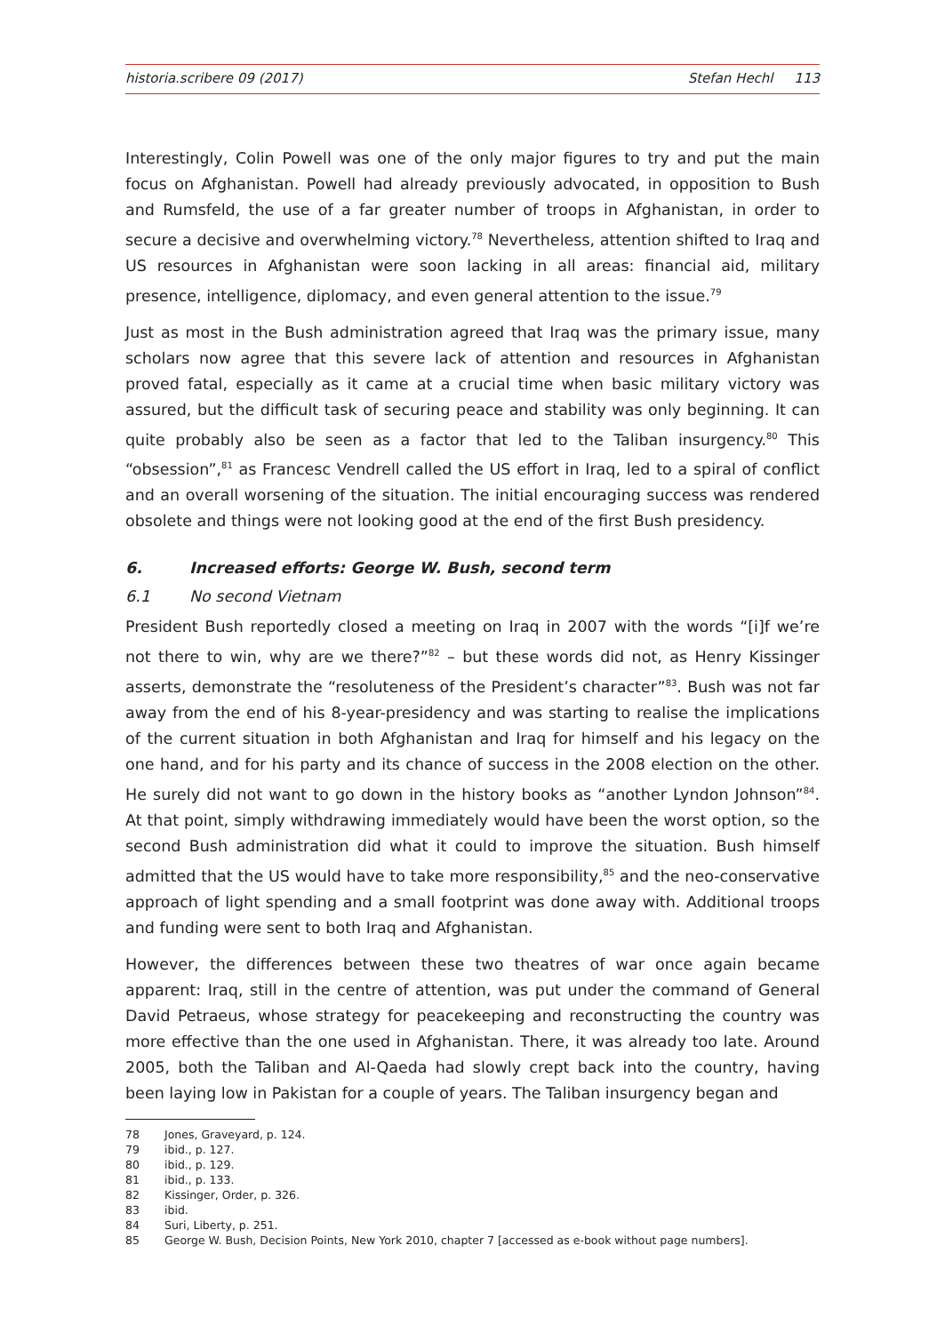historia.scribere 09 (2017) Stefan Hechl 113
Interestingly, Colin Powell was one of the only major figures to try and put the main focus on Afghanistan. Powell had already previously advocated, in opposition to Bush and Rumsfeld, the use of a far greater number of troops in Afghanistan, in order to secure a decisive and overwhelming victory.<sup>78</sup> Nevertheless, attention shifted to Iraq and US resources in Afghanistan were soon lacking in all areas: financial aid, military presence, intelligence, diplomacy, and even general attention to the issue.<sup>79</sup>
Just as most in the Bush administration agreed that Iraq was the primary issue, many scholars now agree that this severe lack of attention and resources in Afghanistan proved fatal, especially as it came at a crucial time when basic military victory was assured, but the difficult task of securing peace and stability was only beginning. It can quite probably also be seen as a factor that led to the Taliban insurgency.<sup>80</sup> This “obsession”,<sup>81</sup> as Francesc Vendrell called the US effort in Iraq, led to a spiral of conflict and an overall worsening of the situation. The initial encouraging success was rendered obsolete and things were not looking good at the end of the first Bush presidency.
6. Increased efforts: George W. Bush, second term
6.1 No second Vietnam
President Bush reportedly closed a meeting on Iraq in 2007 with the words “[i]f we’re not there to win, why are we there?”<sup>82</sup> – but these words did not, as Henry Kissinger asserts, demonstrate the “resoluteness of the President’s character”<sup>83</sup>. Bush was not far away from the end of his 8-year-presidency and was starting to realise the implications of the current situation in both Afghanistan and Iraq for himself and his legacy on the one hand, and for his party and its chance of success in the 2008 election on the other. He surely did not want to go down in the history books as “another Lyndon Johnson”<sup>84</sup>. At that point, simply withdrawing immediately would have been the worst option, so the second Bush administration did what it could to improve the situation. Bush himself admitted that the US would have to take more responsibility,<sup>85</sup> and the neo-conservative approach of light spending and a small footprint was done away with. Additional troops and funding were sent to both Iraq and Afghanistan.
However, the differences between these two theatres of war once again became apparent: Iraq, still in the centre of attention, was put under the command of General David Petraeus, whose strategy for peacekeeping and reconstructing the country was more effective than the one used in Afghanistan. There, it was already too late. Around 2005, both the Taliban and Al-Qaeda had slowly crept back into the country, having been laying low in Pakistan for a couple of years. The Taliban insurgency began and
78 Jones, Graveyard, p. 124.
79 ibid., p. 127.
80 ibid., p. 129.
81 ibid., p. 133.
82 Kissinger, Order, p. 326.
83 ibid.
84 Suri, Liberty, p. 251.
85 George W. Bush, Decision Points, New York 2010, chapter 7 [accessed as e-book without page numbers].